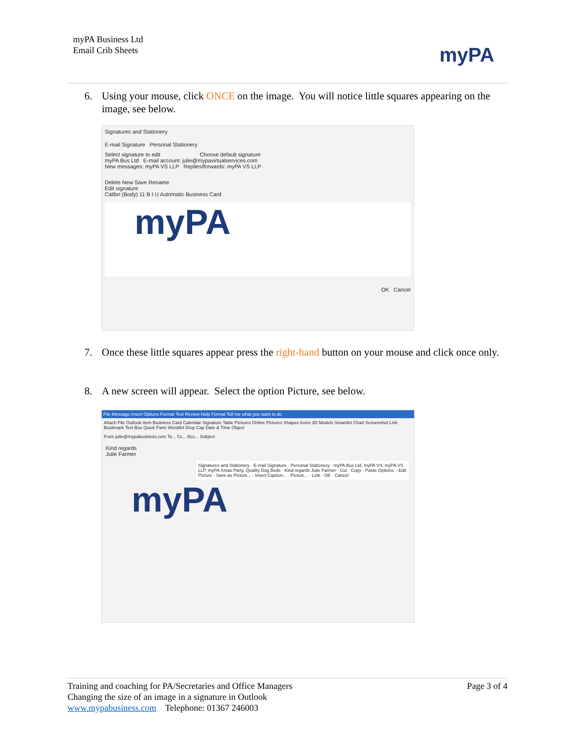myPA Business Ltd
Email Crib Sheets
myPA
6. Using your mouse, click ONCE on the image. You will notice little squares appearing on the image, see below.
Signatures and Stationery
E-mail Signature Personal Stationery
Select signature to edit Choose default signature
myPA Bus Ltd E-mail account: julie@mypavirtualservices.com
New messages: myPA VS LLP Replies/forwards: myPA VS LLP
Delete New Save Rename
Edit signature
Calibri (Body) 11 B I U Automatic Business Card
myPA
OK Cancel
7. Once these little squares appear press the right-hand button on your mouse and click once only.
8. A new screen will appear. Select the option Picture, see below.
File Message Insert Options Format Text Review Help Format Tell me what you want to do
Attach File Outlook Item Business Card Calendar Signature Table Pictures Online Pictures Shapes Icons 3D Models SmartArt Chart Screenshot Link Bookmark Text Box Quick Parts WordArt Drop Cap Date & Time Object
From julie@mypabusiness.com To... Cc... Bcc... Subject
Kind regards
Julie Farmer
Signatures and Stationery · E-mail Signature · Personal Stationery · myPA Bus Ltd, myPA VS, myPA VS LLP, myPA Xmas Party, Quality Dog Beds · Kind regards Julie Farmer · Cut · Copy · Paste Options: · Edit Picture · Save as Picture... · Insert Caption... · Picture... · Link · OK · Cancel
myPA
Training and coaching for PA/Secretaries and Office Managers
Changing the size of an image in a signature in Outlook
www.mypabusiness.com Telephone: 01367 246003
Page 3 of 4